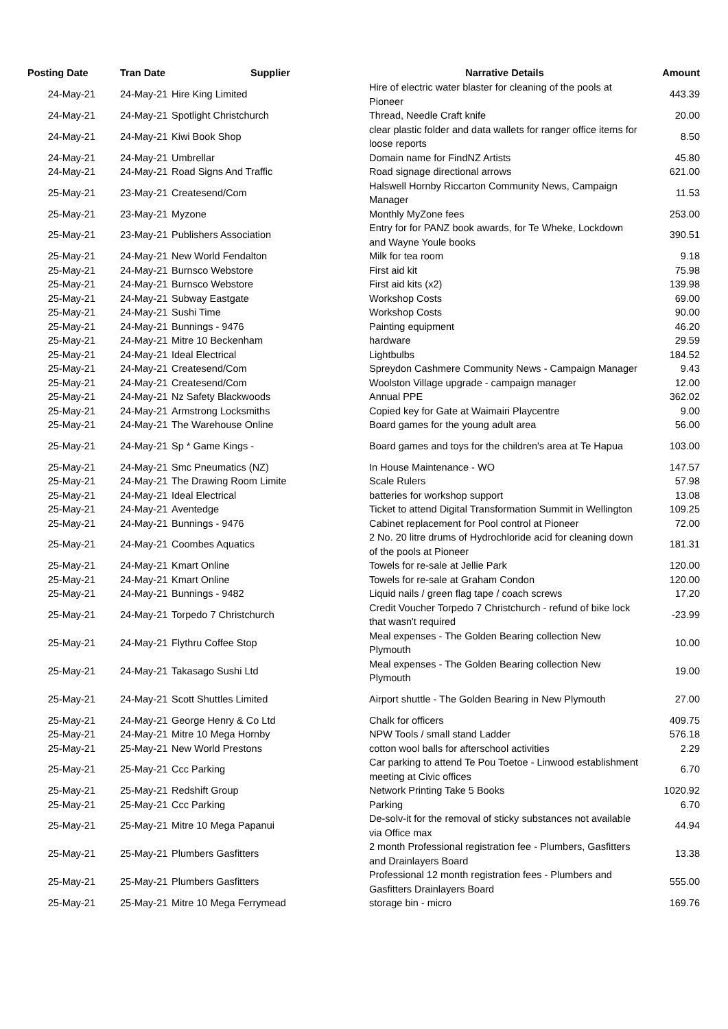| Posting Date | Tran Date | Supplier | Narrative Details | Amount |
| --- | --- | --- | --- | --- |
| 24-May-21 | 24-May-21 | Hire King Limited | Hire of electric water blaster for cleaning of the pools at Pioneer | 443.39 |
| 24-May-21 | 24-May-21 | Spotlight Christchurch | Thread, Needle Craft knife | 20.00 |
| 24-May-21 | 24-May-21 | Kiwi Book Shop | clear plastic folder and data wallets for ranger office items for loose reports | 8.50 |
| 24-May-21 | 24-May-21 | Umbrellar | Domain name for FindNZ Artists | 45.80 |
| 24-May-21 | 24-May-21 | Road Signs And Traffic | Road signage directional arrows | 621.00 |
| 25-May-21 | 23-May-21 | Createsend/Com | Halswell Hornby Riccarton Community News, Campaign Manager | 11.53 |
| 25-May-21 | 23-May-21 | Myzone | Monthly MyZone fees | 253.00 |
| 25-May-21 | 23-May-21 | Publishers Association | Entry for for PANZ book awards, for Te Wheke, Lockdown and Wayne Youle books | 390.51 |
| 25-May-21 | 24-May-21 | New World Fendalton | Milk for tea room | 9.18 |
| 25-May-21 | 24-May-21 | Burnsco Webstore | First aid kit | 75.98 |
| 25-May-21 | 24-May-21 | Burnsco Webstore | First aid kits (x2) | 139.98 |
| 25-May-21 | 24-May-21 | Subway Eastgate | Workshop Costs | 69.00 |
| 25-May-21 | 24-May-21 | Sushi Time | Workshop Costs | 90.00 |
| 25-May-21 | 24-May-21 | Bunnings - 9476 | Painting equipment | 46.20 |
| 25-May-21 | 24-May-21 | Mitre 10 Beckenham | hardware | 29.59 |
| 25-May-21 | 24-May-21 | Ideal Electrical | Lightbulbs | 184.52 |
| 25-May-21 | 24-May-21 | Createsend/Com | Spreydon Cashmere Community News - Campaign Manager | 9.43 |
| 25-May-21 | 24-May-21 | Createsend/Com | Woolston Village upgrade - campaign manager | 12.00 |
| 25-May-21 | 24-May-21 | Nz Safety Blackwoods | Annual PPE | 362.02 |
| 25-May-21 | 24-May-21 | Armstrong Locksmiths | Copied key for Gate at Waimairi Playcentre | 9.00 |
| 25-May-21 | 24-May-21 | The Warehouse Online | Board games for the young adult area | 56.00 |
| 25-May-21 | 24-May-21 | Sp * Game Kings - | Board games and toys for the children's area at Te Hapua | 103.00 |
| 25-May-21 | 24-May-21 | Smc Pneumatics (NZ) | In House Maintenance - WO | 147.57 |
| 25-May-21 | 24-May-21 | The Drawing Room Limite | Scale Rulers | 57.98 |
| 25-May-21 | 24-May-21 | Ideal Electrical | batteries for workshop support | 13.08 |
| 25-May-21 | 24-May-21 | Aventedge | Ticket to attend Digital Transformation Summit in Wellington | 109.25 |
| 25-May-21 | 24-May-21 | Bunnings - 9476 | Cabinet replacement for Pool control at Pioneer | 72.00 |
| 25-May-21 | 24-May-21 | Coombes Aquatics | 2 No. 20 litre drums of Hydrochloride acid for cleaning down of the pools at Pioneer | 181.31 |
| 25-May-21 | 24-May-21 | Kmart Online | Towels for re-sale at Jellie Park | 120.00 |
| 25-May-21 | 24-May-21 | Kmart Online | Towels for re-sale at Graham Condon | 120.00 |
| 25-May-21 | 24-May-21 | Bunnings - 9482 | Liquid nails / green flag tape / coach screws | 17.20 |
| 25-May-21 | 24-May-21 | Torpedo 7 Christchurch | Credit Voucher Torpedo 7 Christchurch - refund of bike lock that wasn't required | -23.99 |
| 25-May-21 | 24-May-21 | Flythru Coffee Stop | Meal expenses - The Golden Bearing collection New Plymouth | 10.00 |
| 25-May-21 | 24-May-21 | Takasago Sushi Ltd | Meal expenses - The Golden Bearing collection New Plymouth | 19.00 |
| 25-May-21 | 24-May-21 | Scott Shuttles Limited | Airport shuttle - The Golden Bearing in New Plymouth | 27.00 |
| 25-May-21 | 24-May-21 | George Henry & Co Ltd | Chalk for officers | 409.75 |
| 25-May-21 | 24-May-21 | Mitre 10 Mega Hornby | NPW Tools / small stand Ladder | 576.18 |
| 25-May-21 | 25-May-21 | New World Prestons | cotton wool balls for afterschool activities | 2.29 |
| 25-May-21 | 25-May-21 | Ccc Parking | Car parking to attend Te Pou Toetoe - Linwood establishment meeting at Civic offices | 6.70 |
| 25-May-21 | 25-May-21 | Redshift Group | Network Printing Take 5 Books | 1020.92 |
| 25-May-21 | 25-May-21 | Ccc Parking | Parking | 6.70 |
| 25-May-21 | 25-May-21 | Mitre 10 Mega Papanui | De-solv-it for the removal of sticky substances not available via Office max | 44.94 |
| 25-May-21 | 25-May-21 | Plumbers Gasfitters | 2 month Professional registration fee - Plumbers, Gasfitters and Drainlayers Board | 13.38 |
| 25-May-21 | 25-May-21 | Plumbers Gasfitters | Professional 12 month registration fees - Plumbers and Gasfitters Drainlayers Board | 555.00 |
| 25-May-21 | 25-May-21 | Mitre 10 Mega Ferrymead | storage bin - micro | 169.76 |